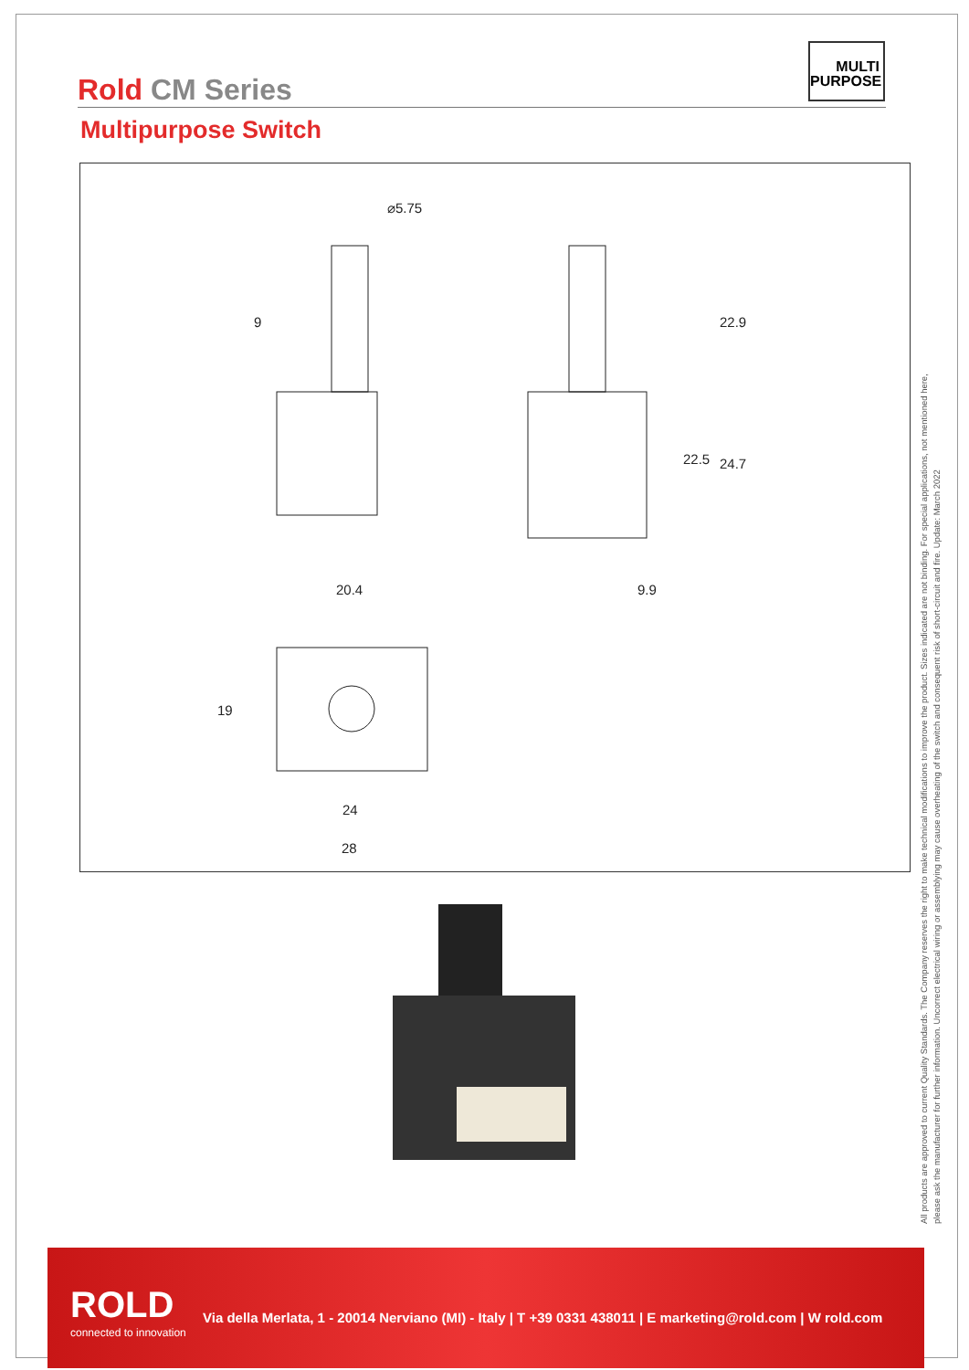MULTI
PURPOSE
Rold CM Series
Multipurpose Switch
⌀5.75
9 22.9
22.5 24.7
20.4 9.9
19
24
28
All products are approved to current Quality Standards. The Company reserves the right to make technical modifications to improve the product. Sizes indicated are not binding. For special applications, not mentioned here,
please ask the manufacturer for further information. Uncorrect electrical wiring or assemblying may cause overheating of the switch and consequent risk of short-circuit and fire. Update: March 2022
ROLD
connected to innovation
Via della Merlata, 1 - 20014 Nerviano (MI) - Italy | T +39 0331 438011 | E marketing@rold.com | W rold.com